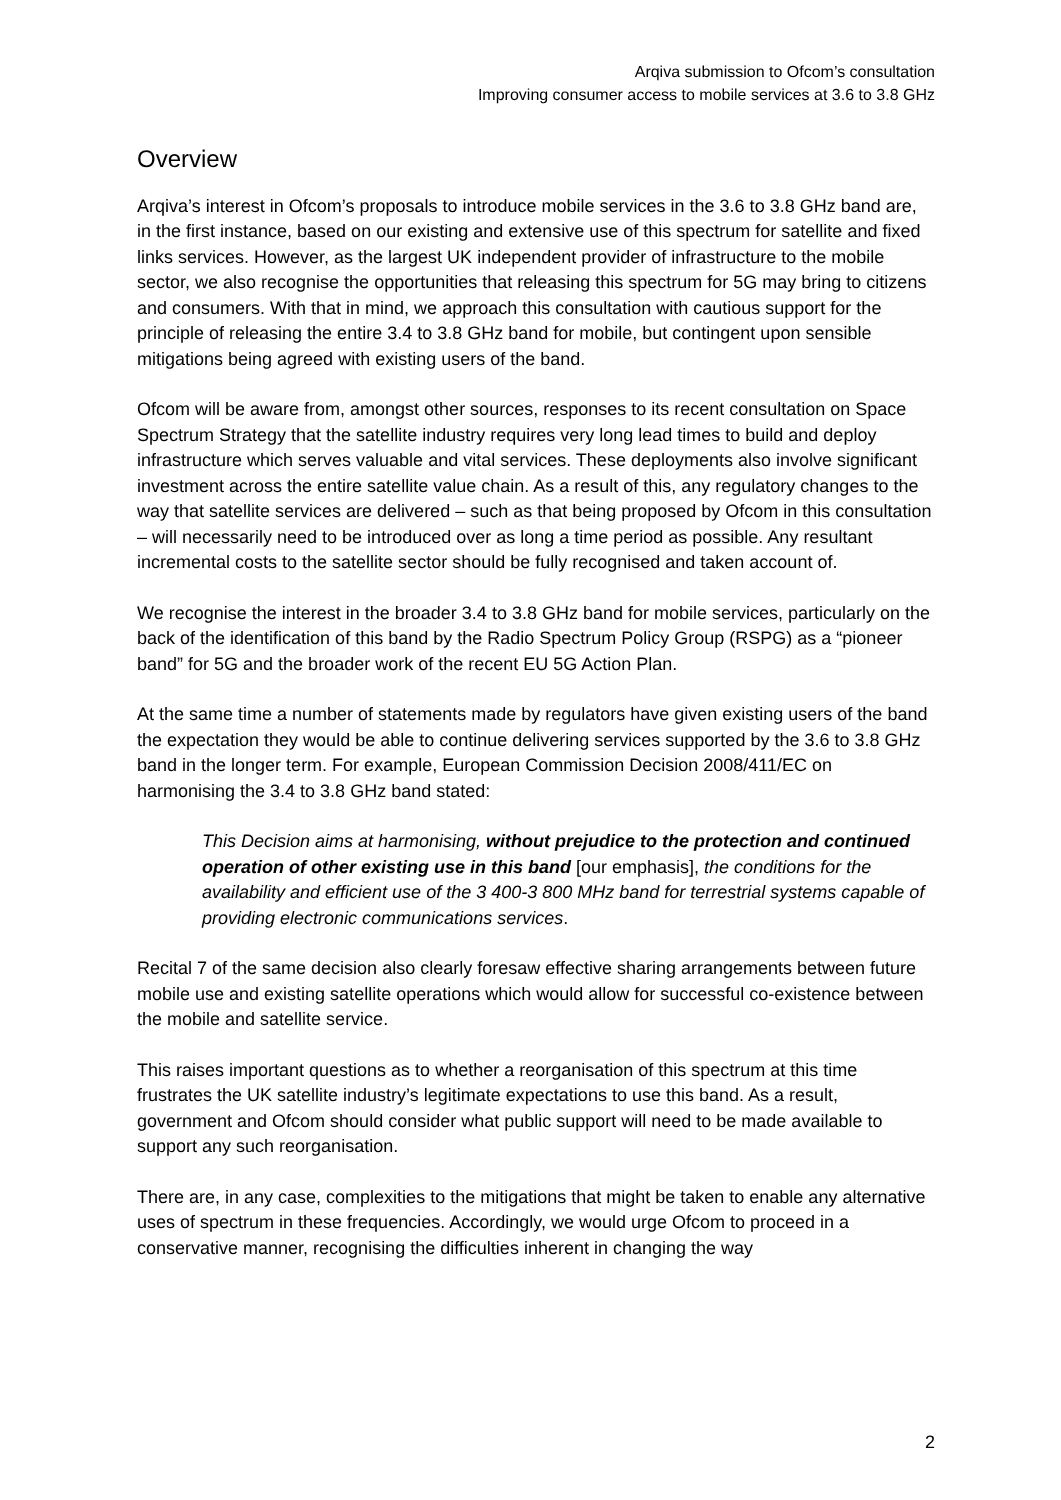Arqiva submission to Ofcom’s consultation
Improving consumer access to mobile services at 3.6 to 3.8 GHz
Overview
Arqiva’s interest in Ofcom’s proposals to introduce mobile services in the 3.6 to 3.8 GHz band are, in the first instance, based on our existing and extensive use of this spectrum for satellite and fixed links services. However, as the largest UK independent provider of infrastructure to the mobile sector, we also recognise the opportunities that releasing this spectrum for 5G may bring to citizens and consumers. With that in mind, we approach this consultation with cautious support for the principle of releasing the entire 3.4 to 3.8 GHz band for mobile, but contingent upon sensible mitigations being agreed with existing users of the band.
Ofcom will be aware from, amongst other sources, responses to its recent consultation on Space Spectrum Strategy that the satellite industry requires very long lead times to build and deploy infrastructure which serves valuable and vital services. These deployments also involve significant investment across the entire satellite value chain. As a result of this, any regulatory changes to the way that satellite services are delivered – such as that being proposed by Ofcom in this consultation – will necessarily need to be introduced over as long a time period as possible. Any resultant incremental costs to the satellite sector should be fully recognised and taken account of.
We recognise the interest in the broader 3.4 to 3.8 GHz band for mobile services, particularly on the back of the identification of this band by the Radio Spectrum Policy Group (RSPG) as a “pioneer band” for 5G and the broader work of the recent EU 5G Action Plan.
At the same time a number of statements made by regulators have given existing users of the band the expectation they would be able to continue delivering services supported by the 3.6 to 3.8 GHz band in the longer term. For example, European Commission Decision 2008/411/EC on harmonising the 3.4 to 3.8 GHz band stated:
This Decision aims at harmonising, without prejudice to the protection and continued operation of other existing use in this band [our emphasis], the conditions for the availability and efficient use of the 3 400-3 800 MHz band for terrestrial systems capable of providing electronic communications services.
Recital 7 of the same decision also clearly foresaw effective sharing arrangements between future mobile use and existing satellite operations which would allow for successful co-existence between the mobile and satellite service.
This raises important questions as to whether a reorganisation of this spectrum at this time frustrates the UK satellite industry’s legitimate expectations to use this band. As a result, government and Ofcom should consider what public support will need to be made available to support any such reorganisation.
There are, in any case, complexities to the mitigations that might be taken to enable any alternative uses of spectrum in these frequencies. Accordingly, we would urge Ofcom to proceed in a conservative manner, recognising the difficulties inherent in changing the way
2